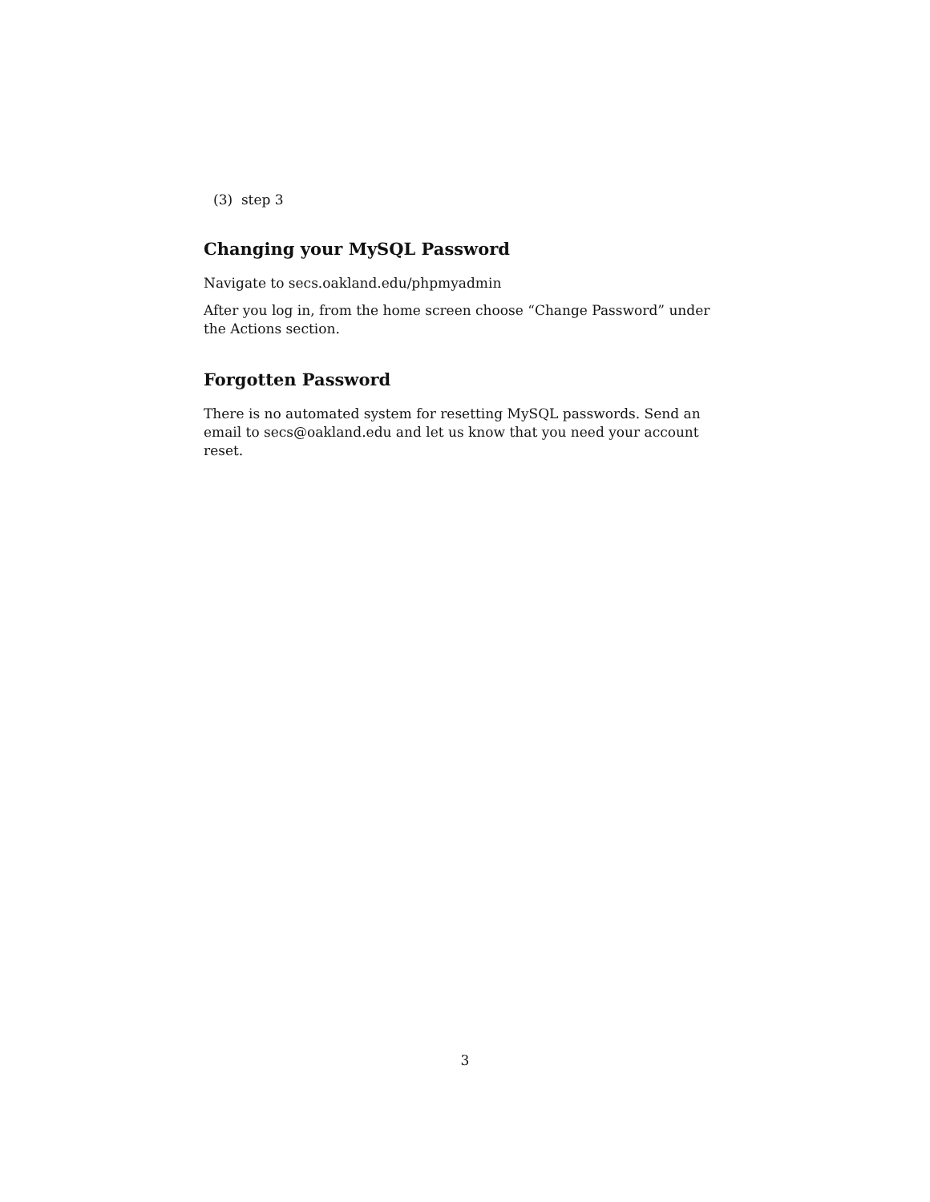(3) step 3
Changing your MySQL Password
Navigate to secs.oakland.edu/phpmyadmin
After you log in, from the home screen choose “Change Password” under the Actions section.
Forgotten Password
There is no automated system for resetting MySQL passwords. Send an email to secs@oakland.edu and let us know that you need your account reset.
3